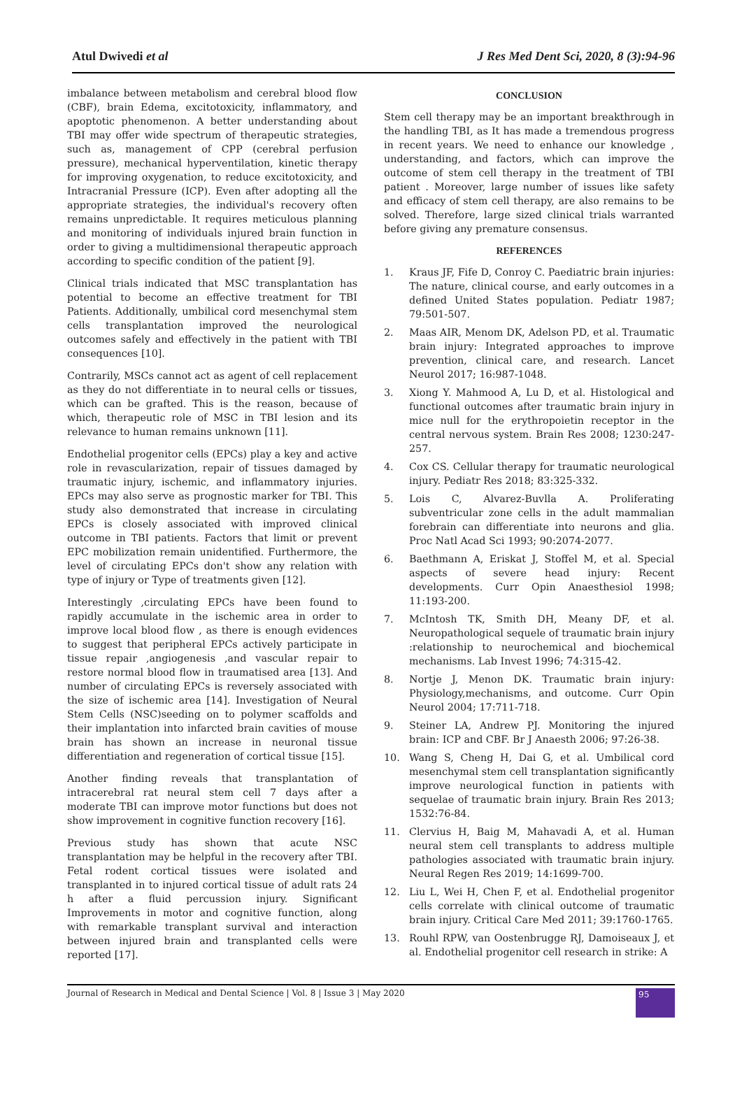Atul Dwivedi et al J Res Med Dent Sci, 2020, 8 (3):94-96
imbalance between metabolism and cerebral blood flow (CBF), brain Edema, excitotoxicity, inflammatory, and apoptotic phenomenon. A better understanding about TBI may offer wide spectrum of therapeutic strategies, such as, management of CPP (cerebral perfusion pressure), mechanical hyperventilation, kinetic therapy for improving oxygenation, to reduce excitotoxicity, and Intracranial Pressure (ICP). Even after adopting all the appropriate strategies, the individual's recovery often remains unpredictable. It requires meticulous planning and monitoring of individuals injured brain function in order to giving a multidimensional therapeutic approach according to specific condition of the patient [9].
Clinical trials indicated that MSC transplantation has potential to become an effective treatment for TBI Patients. Additionally, umbilical cord mesenchymal stem cells transplantation improved the neurological outcomes safely and effectively in the patient with TBI consequences [10].
Contrarily, MSCs cannot act as agent of cell replacement as they do not differentiate in to neural cells or tissues, which can be grafted. This is the reason, because of which, therapeutic role of MSC in TBI lesion and its relevance to human remains unknown [11].
Endothelial progenitor cells (EPCs) play a key and active role in revascularization, repair of tissues damaged by traumatic injury, ischemic, and inflammatory injuries. EPCs may also serve as prognostic marker for TBI. This study also demonstrated that increase in circulating EPCs is closely associated with improved clinical outcome in TBI patients. Factors that limit or prevent EPC mobilization remain unidentified. Furthermore, the level of circulating EPCs don't show any relation with type of injury or Type of treatments given [12].
Interestingly ,circulating EPCs have been found to rapidly accumulate in the ischemic area in order to improve local blood flow , as there is enough evidences to suggest that peripheral EPCs actively participate in tissue repair ,angiogenesis ,and vascular repair to restore normal blood flow in traumatised area [13]. And number of circulating EPCs is reversely associated with the size of ischemic area [14]. Investigation of Neural Stem Cells (NSC)seeding on to polymer scaffolds and their implantation into infarcted brain cavities of mouse brain has shown an increase in neuronal tissue differentiation and regeneration of cortical tissue [15].
Another finding reveals that transplantation of intracerebral rat neural stem cell 7 days after a moderate TBI can improve motor functions but does not show improvement in cognitive function recovery [16].
Previous study has shown that acute NSC transplantation may be helpful in the recovery after TBI. Fetal rodent cortical tissues were isolated and transplanted in to injured cortical tissue of adult rats 24 h after a fluid percussion injury. Significant Improvements in motor and cognitive function, along with remarkable transplant survival and interaction between injured brain and transplanted cells were reported [17].
CONCLUSION
Stem cell therapy may be an important breakthrough in the handling TBI, as It has made a tremendous progress in recent years. We need to enhance our knowledge , understanding, and factors, which can improve the outcome of stem cell therapy in the treatment of TBI patient . Moreover, large number of issues like safety and efficacy of stem cell therapy, are also remains to be solved. Therefore, large sized clinical trials warranted before giving any premature consensus.
REFERENCES
1. Kraus JF, Fife D, Conroy C. Paediatric brain injuries: The nature, clinical course, and early outcomes in a defined United States population. Pediatr 1987; 79:501-507.
2. Maas AIR, Menom DK, Adelson PD, et al. Traumatic brain injury: Integrated approaches to improve prevention, clinical care, and research. Lancet Neurol 2017; 16:987-1048.
3. Xiong Y. Mahmood A, Lu D, et al. Histological and functional outcomes after traumatic brain injury in mice null for the erythropoietin receptor in the central nervous system. Brain Res 2008; 1230:247-257.
4. Cox CS. Cellular therapy for traumatic neurological injury. Pediatr Res 2018; 83:325-332.
5. Lois C, Alvarez-Buvlla A. Proliferating subventricular zone cells in the adult mammalian forebrain can differentiate into neurons and glia. Proc Natl Acad Sci 1993; 90:2074-2077.
6. Baethmann A, Eriskat J, Stoffel M, et al. Special aspects of severe head injury: Recent developments. Curr Opin Anaesthesiol 1998; 11:193-200.
7. McIntosh TK, Smith DH, Meany DF, et al. Neuropathological sequele of traumatic brain injury :relationship to neurochemical and biochemical mechanisms. Lab Invest 1996; 74:315-42.
8. Nortje J, Menon DK. Traumatic brain injury: Physiology,mechanisms, and outcome. Curr Opin Neurol 2004; 17:711-718.
9. Steiner LA, Andrew PJ. Monitoring the injured brain: ICP and CBF. Br J Anaesth 2006; 97:26-38.
10. Wang S, Cheng H, Dai G, et al. Umbilical cord mesenchymal stem cell transplantation significantly improve neurological function in patients with sequelae of traumatic brain injury. Brain Res 2013; 1532:76-84.
11. Clervius H, Baig M, Mahavadi A, et al. Human neural stem cell transplants to address multiple pathologies associated with traumatic brain injury. Neural Regen Res 2019; 14:1699-700.
12. Liu L, Wei H, Chen F, et al. Endothelial progenitor cells correlate with clinical outcome of traumatic brain injury. Critical Care Med 2011; 39:1760-1765.
13. Rouhl RPW, van Oostenbrugge RJ, Damoiseaux J, et al. Endothelial progenitor cell research in strike: A
Journal of Research in Medical and Dental Science | Vol. 8 | Issue 3 | May 2020 95